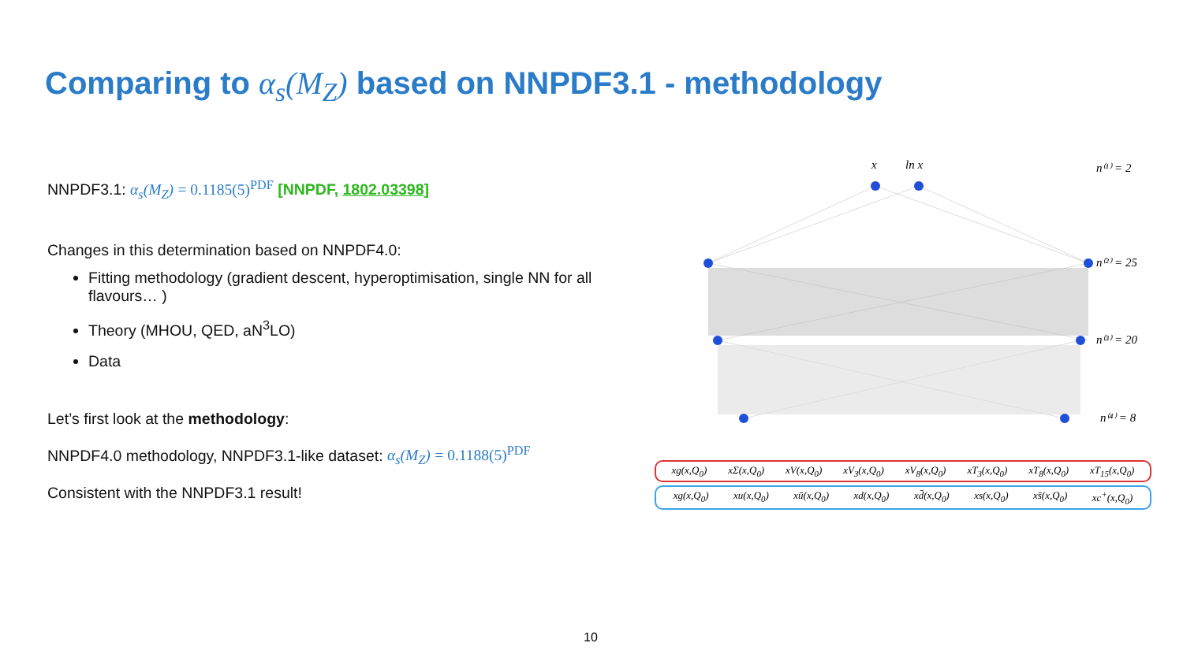Comparing to α<sub>s</sub>(M<sub>Z</sub>) based on NNPDF3.1 - methodology
NNPDF3.1: α<sub>s</sub>(M<sub>Z</sub>) = 0.1185(5)<sup>PDF</sup> [NNPDF, 1802.03398]
Changes in this determination based on NNPDF4.0:
Fitting methodology (gradient descent, hyperoptimisation, single NN for all flavours… )
Theory (MHOU, QED, aN<sup>3</sup>LO)
Data
Let’s first look at the methodology:
NNPDF4.0 methodology, NNPDF3.1-like dataset: α<sub>s</sub>(M<sub>Z</sub>) = 0.1188(5)<sup>PDF</sup>
Consistent with the NNPDF3.1 result!
x
ln x
n⁽¹⁾ = 2
n⁽²⁾ = 25
n⁽³⁾ = 20
n⁽⁴⁾ = 8
xg(x,Q<sub>0</sub>) xΣ(x,Q<sub>0</sub>) xV(x,Q<sub>0</sub>) xV<sub>3</sub>(x,Q<sub>0</sub>) xV<sub>8</sub>(x,Q<sub>0</sub>) xT<sub>3</sub>(x,Q<sub>0</sub>) xT<sub>8</sub>(x,Q<sub>0</sub>) xT<sub>15</sub>(x,Q<sub>0</sub>)
xg(x,Q<sub>0</sub>) xu(x,Q<sub>0</sub>) xū(x,Q<sub>0</sub>) xd(x,Q<sub>0</sub>) xd̄(x,Q<sub>0</sub>) xs(x,Q<sub>0</sub>) xs̄(x,Q<sub>0</sub>) xc<sup>+</sup>(x,Q<sub>0</sub>)
10